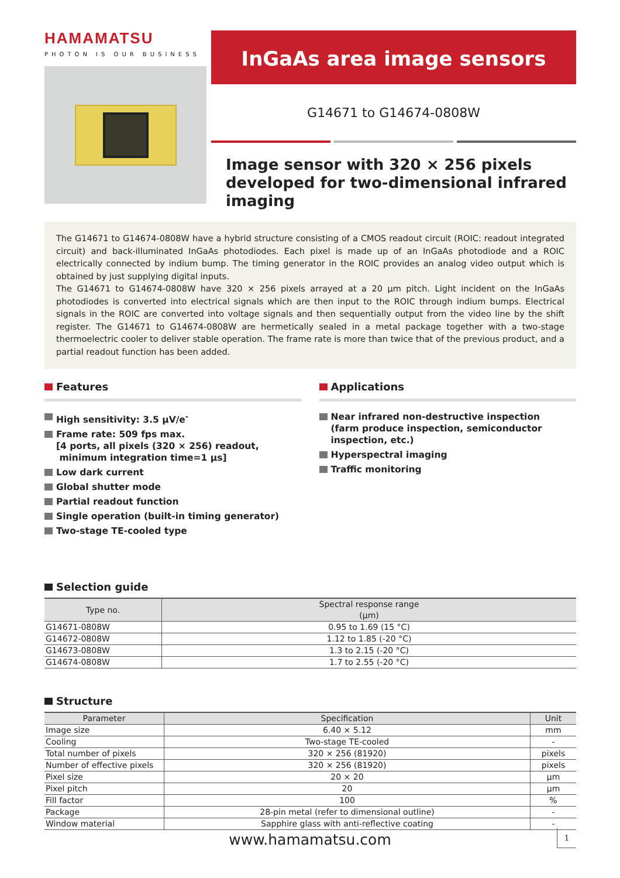HAMAMATSU
PHOTON IS OUR BUSINESS
InGaAs area image sensors
G14671 to G14674-0808W
Image sensor with 320 × 256 pixels developed for two-dimensional infrared imaging
The G14671 to G14674-0808W have a hybrid structure consisting of a CMOS readout circuit (ROIC: readout integrated circuit) and back-illuminated InGaAs photodiodes. Each pixel is made up of an InGaAs photodiode and a ROIC electrically connected by indium bump. The timing generator in the ROIC provides an analog video output which is obtained by just supplying digital inputs.
The G14671 to G14674-0808W have 320 × 256 pixels arrayed at a 20 µm pitch. Light incident on the InGaAs photodiodes is converted into electrical signals which are then input to the ROIC through indium bumps. Electrical signals in the ROIC are converted into voltage signals and then sequentially output from the video line by the shift register. The G14671 to G14674-0808W are hermetically sealed in a metal package together with a two-stage thermoelectric cooler to deliver stable operation. The frame rate is more than twice that of the previous product, and a partial readout function has been added.
Features
High sensitivity: 3.5 µV/e<sup>-</sup>
Frame rate: 509 fps max.
[4 ports, all pixels (320 × 256) readout,
minimum integration time=1 µs]
Low dark current
Global shutter mode
Partial readout function
Single operation (built-in timing generator)
Two-stage TE-cooled type
Applications
Near infrared non-destructive inspection
(farm produce inspection, semiconductor inspection, etc.)
Hyperspectral imaging
Traffic monitoring
Selection guide
| Type no. | Spectral response range (µm) |
| --- | --- |
| G14671-0808W | 0.95 to 1.69 (15 °C) |
| G14672-0808W | 1.12 to 1.85 (-20 °C) |
| G14673-0808W | 1.3 to 2.15 (-20 °C) |
| G14674-0808W | 1.7 to 2.55 (-20 °C) |
Structure
| Parameter | Specification | Unit |
| --- | --- | --- |
| Image size | 6.40 × 5.12 | mm |
| Cooling | Two-stage TE-cooled | - |
| Total number of pixels | 320 × 256 (81920) | pixels |
| Number of effective pixels | 320 × 256 (81920) | pixels |
| Pixel size | 20 × 20 | µm |
| Pixel pitch | 20 | µm |
| Fill factor | 100 | % |
| Package | 28-pin metal (refer to dimensional outline) | - |
| Window material | Sapphire glass with anti-reflective coating | - |
www.hamamatsu.com 1